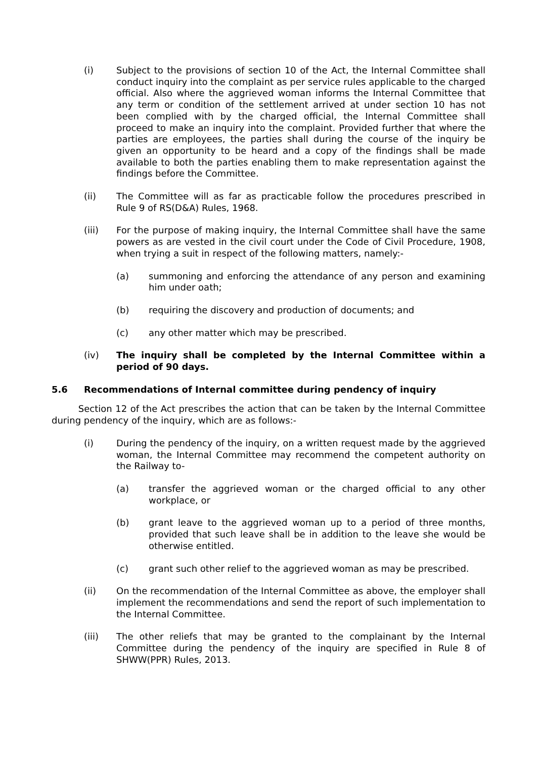(i) Subject to the provisions of section 10 of the Act, the Internal Committee shall conduct inquiry into the complaint as per service rules applicable to the charged official. Also where the aggrieved woman informs the Internal Committee that any term or condition of the settlement arrived at under section 10 has not been complied with by the charged official, the Internal Committee shall proceed to make an inquiry into the complaint. Provided further that where the parties are employees, the parties shall during the course of the inquiry be given an opportunity to be heard and a copy of the findings shall be made available to both the parties enabling them to make representation against the findings before the Committee.
(ii) The Committee will as far as practicable follow the procedures prescribed in Rule 9 of RS(D&A) Rules, 1968.
(iii) For the purpose of making inquiry, the Internal Committee shall have the same powers as are vested in the civil court under the Code of Civil Procedure, 1908, when trying a suit in respect of the following matters, namely:-
(a) summoning and enforcing the attendance of any person and examining him under oath;
(b) requiring the discovery and production of documents; and
(c) any other matter which may be prescribed.
(iv) The inquiry shall be completed by the Internal Committee within a period of 90 days.
5.6 Recommendations of Internal committee during pendency of inquiry
Section 12 of the Act prescribes the action that can be taken by the Internal Committee during pendency of the inquiry, which are as follows:-
(i) During the pendency of the inquiry, on a written request made by the aggrieved woman, the Internal Committee may recommend the competent authority on the Railway to-
(a) transfer the aggrieved woman or the charged official to any other workplace, or
(b) grant leave to the aggrieved woman up to a period of three months, provided that such leave shall be in addition to the leave she would be otherwise entitled.
(c) grant such other relief to the aggrieved woman as may be prescribed.
(ii) On the recommendation of the Internal Committee as above, the employer shall implement the recommendations and send the report of such implementation to the Internal Committee.
(iii) The other reliefs that may be granted to the complainant by the Internal Committee during the pendency of the inquiry are specified in Rule 8 of SHWW(PPR) Rules, 2013.